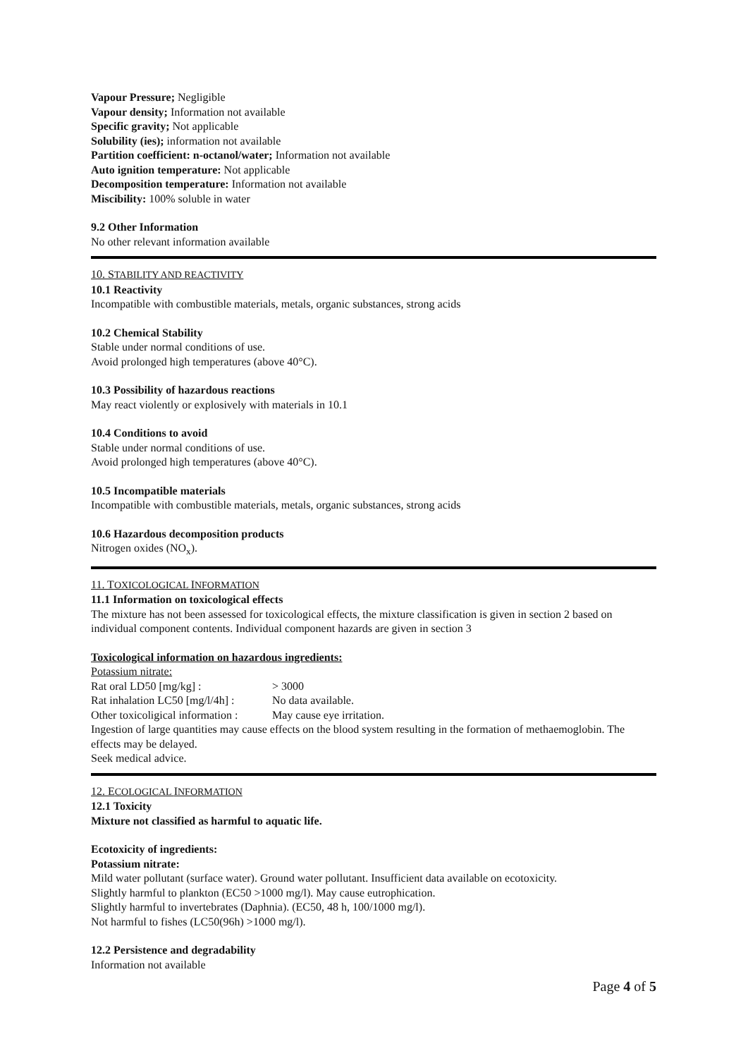Vapour Pressure; Negligible
Vapour density; Information not available
Specific gravity; Not applicable
Solubility (ies); information not available
Partition coefficient: n-octanol/water; Information not available
Auto ignition temperature: Not applicable
Decomposition temperature: Information not available
Miscibility: 100% soluble in water
9.2 Other Information
No other relevant information available
10. STABILITY AND REACTIVITY
10.1 Reactivity
Incompatible with combustible materials, metals, organic substances, strong acids
10.2 Chemical Stability
Stable under normal conditions of use.
Avoid prolonged high temperatures (above 40°C).
10.3 Possibility of hazardous reactions
May react violently or explosively with materials in 10.1
10.4 Conditions to avoid
Stable under normal conditions of use.
Avoid prolonged high temperatures (above 40°C).
10.5 Incompatible materials
Incompatible with combustible materials, metals, organic substances, strong acids
10.6 Hazardous decomposition products
Nitrogen oxides (NO<sub>x</sub>).
11. TOXICOLOGICAL INFORMATION
11.1 Information on toxicological effects
The mixture has not been assessed for toxicological effects, the mixture classification is given in section 2 based on individual component contents. Individual component hazards are given in section 3
Toxicological information on hazardous ingredients:
Potassium nitrate:
Rat oral LD50 [mg/kg] : > 3000
Rat inhalation LC50 [mg/l/4h] : No data available.
Other toxicoligical information : May cause eye irritation.
Ingestion of large quantities may cause effects on the blood system resulting in the formation of methaemoglobin. The effects may be delayed.
Seek medical advice.
12. ECOLOGICAL INFORMATION
12.1 Toxicity
Mixture not classified as harmful to aquatic life.
Ecotoxicity of ingredients:
Potassium nitrate:
Mild water pollutant (surface water). Ground water pollutant. Insufficient data available on ecotoxicity.
Slightly harmful to plankton (EC50 >1000 mg/l). May cause eutrophication.
Slightly harmful to invertebrates (Daphnia). (EC50, 48 h, 100/1000 mg/l).
Not harmful to fishes (LC50(96h) >1000 mg/l).
12.2 Persistence and degradability
Information not available
Page 4 of 5